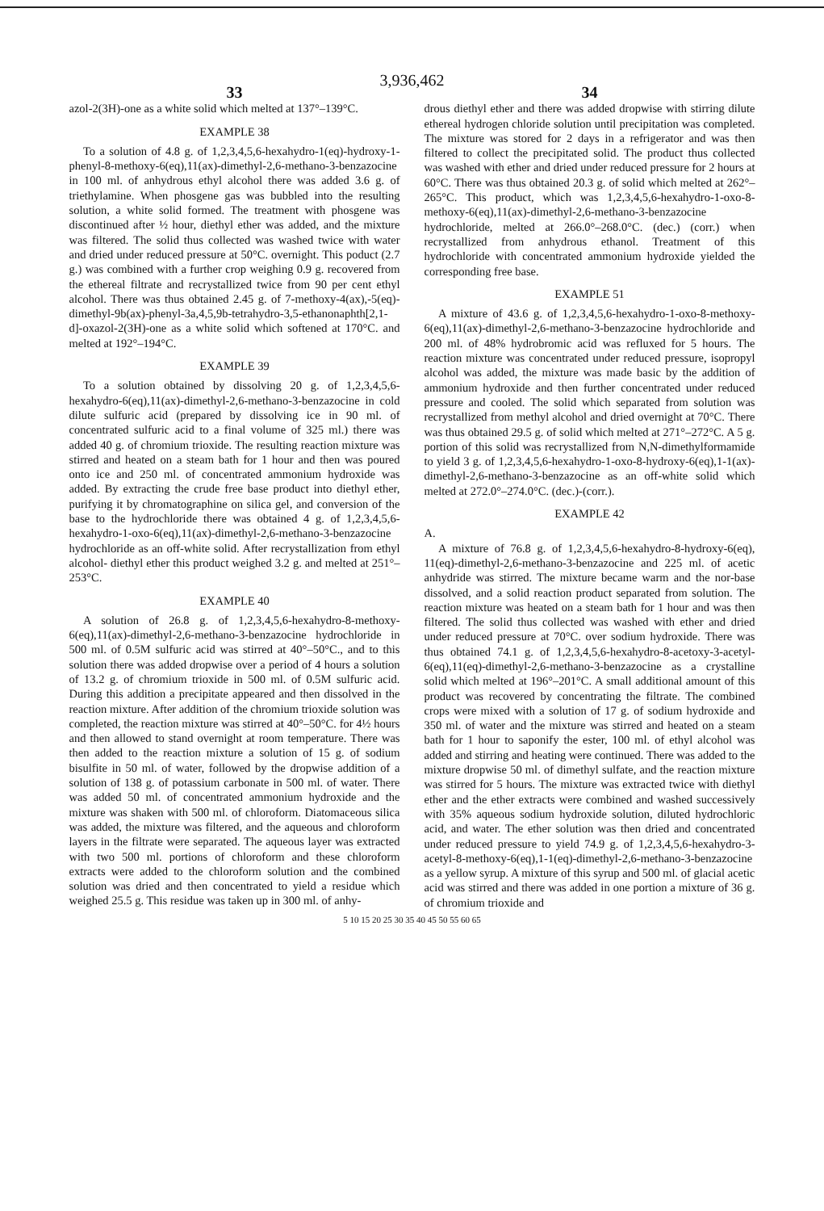3,936,462
33
azol-2(3H)-one as a white solid which melted at 137°–139°C.
EXAMPLE 38
To a solution of 4.8 g. of 1,2,3,4,5,6-hexahydro-1(eq)-hydroxy-1-phenyl-8-methoxy-6(eq),11(ax)-dimethyl-2,6-methano-3-benzazocine in 100 ml. of anhydrous ethyl alcohol there was added 3.6 g. of triethylamine. When phosgene gas was bubbled into the resulting solution, a white solid formed. The treatment with phosgene was discontinued after ½ hour, diethyl ether was added, and the mixture was filtered. The solid thus collected was washed twice with water and dried under reduced pressure at 50°C. overnight. This poduct (2.7 g.) was combined with a further crop weighing 0.9 g. recovered from the ethereal filtrate and recrystallized twice from 90 per cent ethyl alcohol. There was thus obtained 2.45 g. of 7-methoxy-4(ax),-5(eq)-dimethyl-9b(ax)-phenyl-3a,4,5,9b-tetrahydro-3,5-ethanonaphth[2,1-d]-oxazol-2(3H)-one as a white solid which softened at 170°C. and melted at 192°–194°C.
EXAMPLE 39
To a solution obtained by dissolving 20 g. of 1,2,3,4,5,6-hexahydro-6(eq),11(ax)-dimethyl-2,6-methano-3-benzazocine in cold dilute sulfuric acid (prepared by dissolving ice in 90 ml. of concentrated sulfuric acid to a final volume of 325 ml.) there was added 40 g. of chromium trioxide. The resulting reaction mixture was stirred and heated on a steam bath for 1 hour and then was poured onto ice and 250 ml. of concentrated ammonium hydroxide was added. By extracting the crude free base product into diethyl ether, purifying it by chromatographine on silica gel, and conversion of the base to the hydrochloride there was obtained 4 g. of 1,2,3,4,5,6-hexahydro-1-oxo-6(eq),11(ax)-dimethyl-2,6-methano-3-benzazocine hydrochloride as an off-white solid. After recrystallization from ethyl alcohol- diethyl ether this product weighed 3.2 g. and melted at 251°–253°C.
EXAMPLE 40
A solution of 26.8 g. of 1,2,3,4,5,6-hexahydro-8-methoxy-6(eq),11(ax)-dimethyl-2,6-methano-3-benzazocine hydrochloride in 500 ml. of 0.5M sulfuric acid was stirred at 40°–50°C., and to this solution there was added dropwise over a period of 4 hours a solution of 13.2 g. of chromium trioxide in 500 ml. of 0.5M sulfuric acid. During this addition a precipitate appeared and then dissolved in the reaction mixture. After addition of the chromium trioxide solution was completed, the reaction mixture was stirred at 40°–50°C. for 4½ hours and then allowed to stand overnight at room temperature. There was then added to the reaction mixture a solution of 15 g. of sodium bisulfite in 50 ml. of water, followed by the dropwise addition of a solution of 138 g. of potassium carbonate in 500 ml. of water. There was added 50 ml. of concentrated ammonium hydroxide and the mixture was shaken with 500 ml. of chloroform. Diatomaceous silica was added, the mixture was filtered, and the aqueous and chloroform layers in the filtrate were separated. The aqueous layer was extracted with two 500 ml. portions of chloroform and these chloroform extracts were added to the chloroform solution and the combined solution was dried and then concentrated to yield a residue which weighed 25.5 g. This residue was taken up in 300 ml. of anhy-
34
drous diethyl ether and there was added dropwise with stirring dilute ethereal hydrogen chloride solution until precipitation was completed. The mixture was stored for 2 days in a refrigerator and was then filtered to collect the precipitated solid. The product thus collected was washed with ether and dried under reduced pressure for 2 hours at 60°C. There was thus obtained 20.3 g. of solid which melted at 262°–265°C. This product, which was 1,2,3,4,5,6-hexahydro-1-oxo-8-methoxy-6(eq),11(ax)-dimethyl-2,6-methano-3-benzazocine hydrochloride, melted at 266.0°–268.0°C. (dec.) (corr.) when recrystallized from anhydrous ethanol. Treatment of this hydrochloride with concentrated ammonium hydroxide yielded the corresponding free base.
EXAMPLE 51
A mixture of 43.6 g. of 1,2,3,4,5,6-hexahydro-1-oxo-8-methoxy-6(eq),11(ax)-dimethyl-2,6-methano-3-benzazocine hydrochloride and 200 ml. of 48% hydrobromic acid was refluxed for 5 hours. The reaction mixture was concentrated under reduced pressure, isopropyl alcohol was added, the mixture was made basic by the addition of ammonium hydroxide and then further concentrated under reduced pressure and cooled. The solid which separated from solution was recrystallized from methyl alcohol and dried overnight at 70°C. There was thus obtained 29.5 g. of solid which melted at 271°–272°C. A 5 g. portion of this solid was recrystallized from N,N-dimethylformamide to yield 3 g. of 1,2,3,4,5,6-hexahydro-1-oxo-8-hydroxy-6(eq),1-1(ax)-dimethyl-2,6-methano-3-benzazocine as an off-white solid which melted at 272.0°–274.0°C. (dec.)-(corr.).
EXAMPLE 42
A.
A mixture of 76.8 g. of 1,2,3,4,5,6-hexahydro-8-hydroxy-6(eq), 11(eq)-dimethyl-2,6-methano-3-benzazocine and 225 ml. of acetic anhydride was stirred. The mixture became warm and the nor-base dissolved, and a solid reaction product separated from solution. The reaction mixture was heated on a steam bath for 1 hour and was then filtered. The solid thus collected was washed with ether and dried under reduced pressure at 70°C. over sodium hydroxide. There was thus obtained 74.1 g. of 1,2,3,4,5,6-hexahydro-8-acetoxy-3-acetyl-6(eq),11(eq)-dimethyl-2,6-methano-3-benzazocine as a crystalline solid which melted at 196°–201°C. A small additional amount of this product was recovered by concentrating the filtrate. The combined crops were mixed with a solution of 17 g. of sodium hydroxide and 350 ml. of water and the mixture was stirred and heated on a steam bath for 1 hour to saponify the ester, 100 ml. of ethyl alcohol was added and stirring and heating were continued. There was added to the mixture dropwise 50 ml. of dimethyl sulfate, and the reaction mixture was stirred for 5 hours. The mixture was extracted twice with diethyl ether and the ether extracts were combined and washed successively with 35% aqueous sodium hydroxide solution, diluted hydrochloric acid, and water. The ether solution was then dried and concentrated under reduced pressure to yield 74.9 g. of 1,2,3,4,5,6-hexahydro-3-acetyl-8-methoxy-6(eq),1-1(eq)-dimethyl-2,6-methano-3-benzazocine as a yellow syrup. A mixture of this syrup and 500 ml. of glacial acetic acid was stirred and there was added in one portion a mixture of 36 g. of chromium trioxide and
5 10 15 20 25 30 35 40 45 50 55 60 65